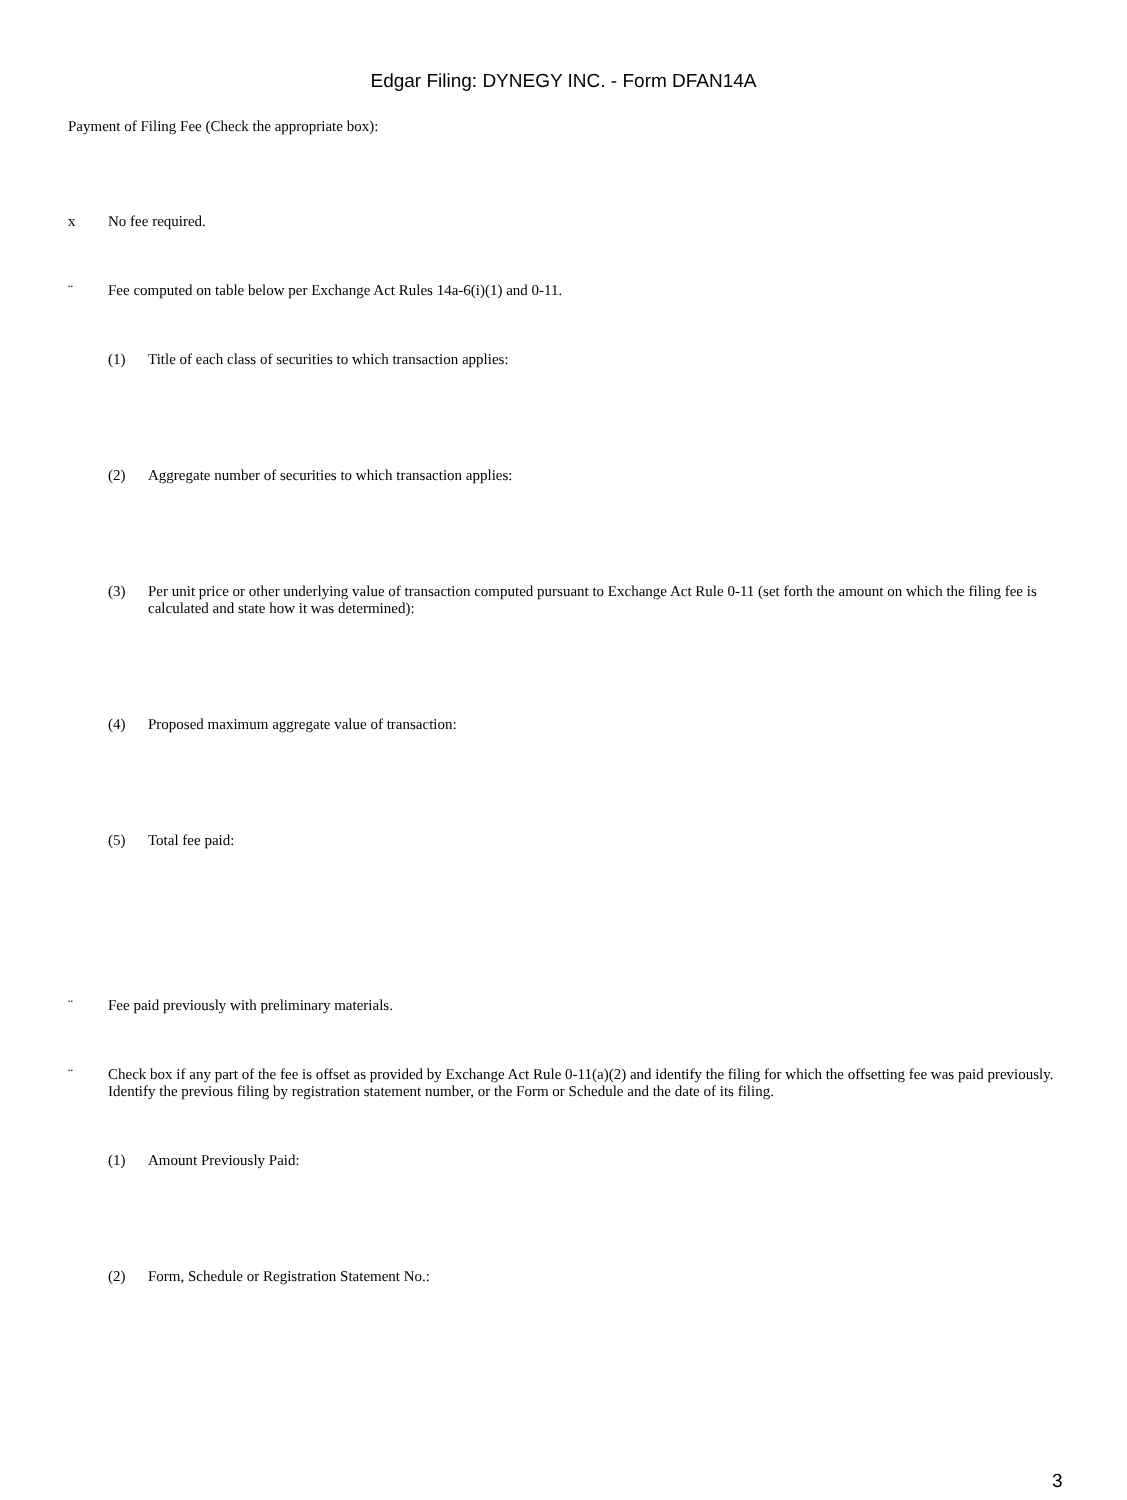Edgar Filing: DYNEGY INC. - Form DFAN14A
Payment of Filing Fee (Check the appropriate box):
x No fee required.
¨ Fee computed on table below per Exchange Act Rules 14a-6(i)(1) and 0-11.
(1) Title of each class of securities to which transaction applies:
(2) Aggregate number of securities to which transaction applies:
(3) Per unit price or other underlying value of transaction computed pursuant to Exchange Act Rule 0-11 (set forth the amount on which the filing fee is calculated and state how it was determined):
(4) Proposed maximum aggregate value of transaction:
(5) Total fee paid:
¨ Fee paid previously with preliminary materials.
¨ Check box if any part of the fee is offset as provided by Exchange Act Rule 0-11(a)(2) and identify the filing for which the offsetting fee was paid previously. Identify the previous filing by registration statement number, or the Form or Schedule and the date of its filing.
(1) Amount Previously Paid:
(2) Form, Schedule or Registration Statement No.:
3